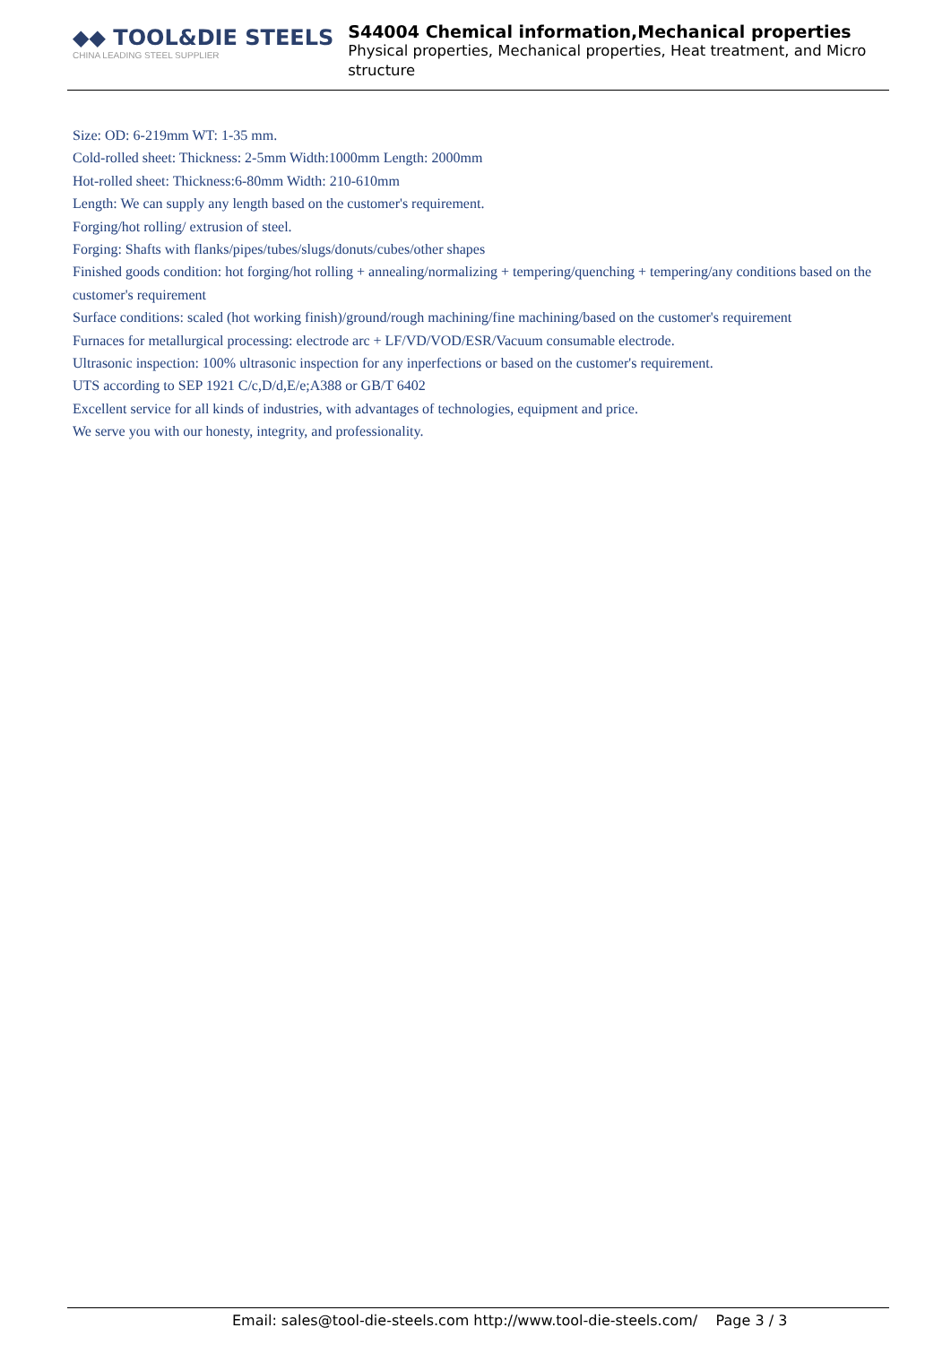◆◆ TOOL&DIE STEELS
CHINA LEADING STEEL SUPPLIER
S44004 Chemical information,Mechanical properties
Physical properties, Mechanical properties, Heat treatment, and Micro structure
Size: OD: 6-219mm WT: 1-35 mm.
Cold-rolled sheet: Thickness: 2-5mm Width:1000mm Length: 2000mm
Hot-rolled sheet: Thickness:6-80mm Width: 210-610mm
Length: We can supply any length based on the customer's requirement.
Forging/hot rolling/ extrusion of steel.
Forging: Shafts with flanks/pipes/tubes/slugs/donuts/cubes/other shapes
Finished goods condition: hot forging/hot rolling + annealing/normalizing + tempering/quenching + tempering/any conditions based on the customer's requirement
Surface conditions: scaled (hot working finish)/ground/rough machining/fine machining/based on the customer's requirement
Furnaces for metallurgical processing: electrode arc + LF/VD/VOD/ESR/Vacuum consumable electrode.
Ultrasonic inspection: 100% ultrasonic inspection for any inperfections or based on the customer's requirement.
UTS according to SEP 1921 C/c,D/d,E/e;A388 or GB/T 6402
Excellent service for all kinds of industries, with advantages of technologies, equipment and price.
We serve you with our honesty, integrity, and professionality.
Email: sales@tool-die-steels.com http://www.tool-die-steels.com/ Page 3 / 3